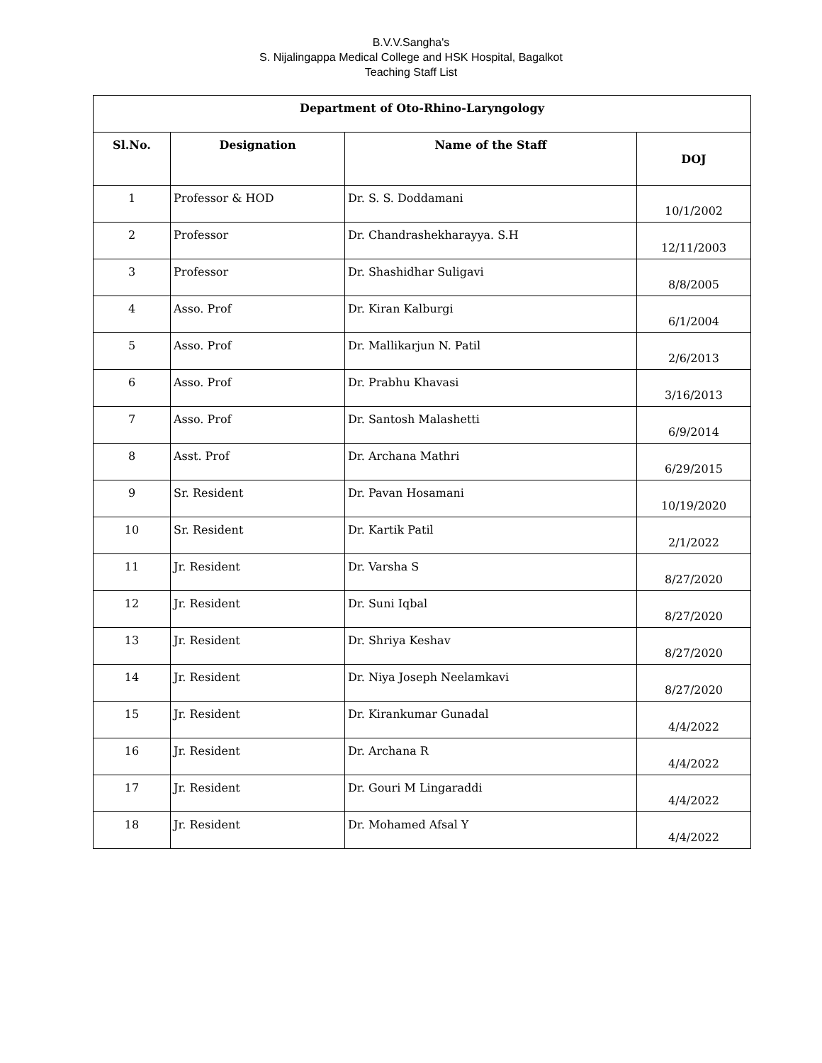B.V.V.Sangha's
S. Nijalingappa Medical College and HSK Hospital, Bagalkot
Teaching Staff List
| Department of Oto-Rhino-Laryngology | | | |
| --- | --- | --- | --- |
| Sl.No. | Designation | Name of the Staff | DOJ |
| 1 | Professor & HOD | Dr. S. S. Doddamani | 10/1/2002 |
| 2 | Professor | Dr. Chandrashekharayya. S.H | 12/11/2003 |
| 3 | Professor | Dr. Shashidhar Suligavi | 8/8/2005 |
| 4 | Asso. Prof | Dr. Kiran Kalburgi | 6/1/2004 |
| 5 | Asso. Prof | Dr. Mallikarjun N. Patil | 2/6/2013 |
| 6 | Asso. Prof | Dr. Prabhu Khavasi | 3/16/2013 |
| 7 | Asso. Prof | Dr. Santosh Malashetti | 6/9/2014 |
| 8 | Asst. Prof | Dr. Archana Mathri | 6/29/2015 |
| 9 | Sr. Resident | Dr. Pavan Hosamani | 10/19/2020 |
| 10 | Sr. Resident | Dr. Kartik Patil | 2/1/2022 |
| 11 | Jr. Resident | Dr. Varsha S | 8/27/2020 |
| 12 | Jr. Resident | Dr. Suni Iqbal | 8/27/2020 |
| 13 | Jr. Resident | Dr. Shriya Keshav | 8/27/2020 |
| 14 | Jr. Resident | Dr. Niya Joseph Neelamkavi | 8/27/2020 |
| 15 | Jr. Resident | Dr. Kirankumar Gunadal | 4/4/2022 |
| 16 | Jr. Resident | Dr. Archana R | 4/4/2022 |
| 17 | Jr. Resident | Dr. Gouri M Lingaraddi | 4/4/2022 |
| 18 | Jr. Resident | Dr. Mohamed Afsal Y | 4/4/2022 |